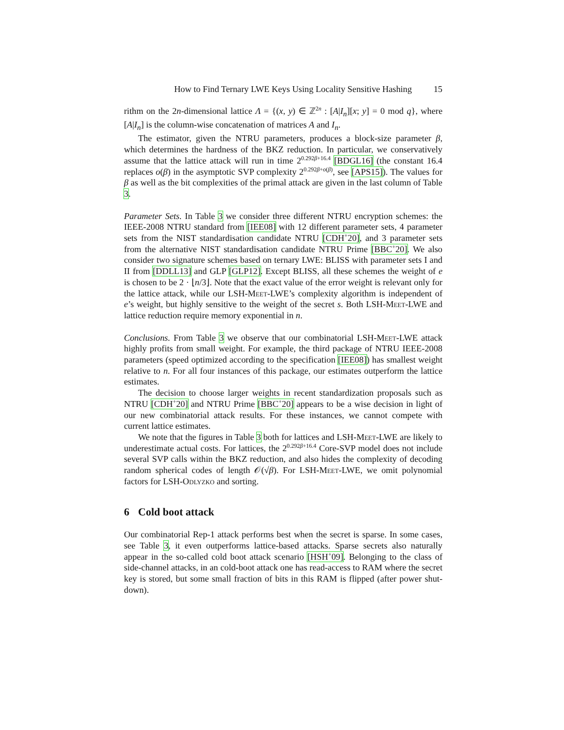How to Find Ternary LWE Keys Using Locality Sensitive Hashing 15
rithm on the 2n-dimensional lattice Λ = {(x, y) ∈ ℤ<sup>2n</sup> : [A|I<sub>n</sub>][x; y] = 0 mod q}, where [A|I<sub>n</sub>] is the column-wise concatenation of matrices A and I<sub>n</sub>.
The estimator, given the NTRU parameters, produces a block-size parameter β, which determines the hardness of the BKZ reduction. In particular, we conservatively assume that the lattice attack will run in time 2<sup>0.292β+16.4</sup> [BDGL16] (the constant 16.4 replaces o(β) in the asymptotic SVP complexity 2<sup>0.292β+o(β)</sup>, see [APS15]). The values for β as well as the bit complexities of the primal attack are given in the last column of Table 3.
Parameter Sets. In Table 3 we consider three different NTRU encryption schemes: the IEEE-2008 NTRU standard from [IEE08] with 12 different parameter sets, 4 parameter sets from the NIST standardisation candidate NTRU [CDH<sup>+</sup>20], and 3 parameter sets from the alternative NIST standardisation candidate NTRU Prime [BBC<sup>+</sup>20]. We also consider two signature schemes based on ternary LWE: BLISS with parameter sets I and II from [DDLL13] and GLP [GLP12]. Except BLISS, all these schemes the weight of e is chosen to be 2 · ⌊n/3⌋. Note that the exact value of the error weight is relevant only for the lattice attack, while our LSH-Meet-LWE’s complexity algorithm is independent of e’s weight, but highly sensitive to the weight of the secret s. Both LSH-Meet-LWE and lattice reduction require memory exponential in n.
Conclusions. From Table 3 we observe that our combinatorial LSH-Meet-LWE attack highly profits from small weight. For example, the third package of NTRU IEEE-2008 parameters (speed optimized according to the specification [IEE08]) has smallest weight relative to n. For all four instances of this package, our estimates outperform the lattice estimates.
The decision to choose larger weights in recent standardization proposals such as NTRU [CDH<sup>+</sup>20] and NTRU Prime [BBC<sup>+</sup>20] appears to be a wise decision in light of our new combinatorial attack results. For these instances, we cannot compete with current lattice estimates.
We note that the figures in Table 3 both for lattices and LSH-Meet-LWE are likely to underestimate actual costs. For lattices, the 2<sup>0.292β+16.4</sup> Core-SVP model does not include several SVP calls within the BKZ reduction, and also hides the complexity of decoding random spherical codes of length 𝒪(√β). For LSH-Meet-LWE, we omit polynomial factors for LSH-Odlyzko and sorting.
6 Cold boot attack
Our combinatorial Rep-1 attack performs best when the secret is sparse. In some cases, see Table 3, it even outperforms lattice-based attacks. Sparse secrets also naturally appear in the so-called cold boot attack scenario [HSH<sup>+</sup>09]. Belonging to the class of side-channel attacks, in an cold-boot attack one has read-access to RAM where the secret key is stored, but some small fraction of bits in this RAM is flipped (after power shut-down).